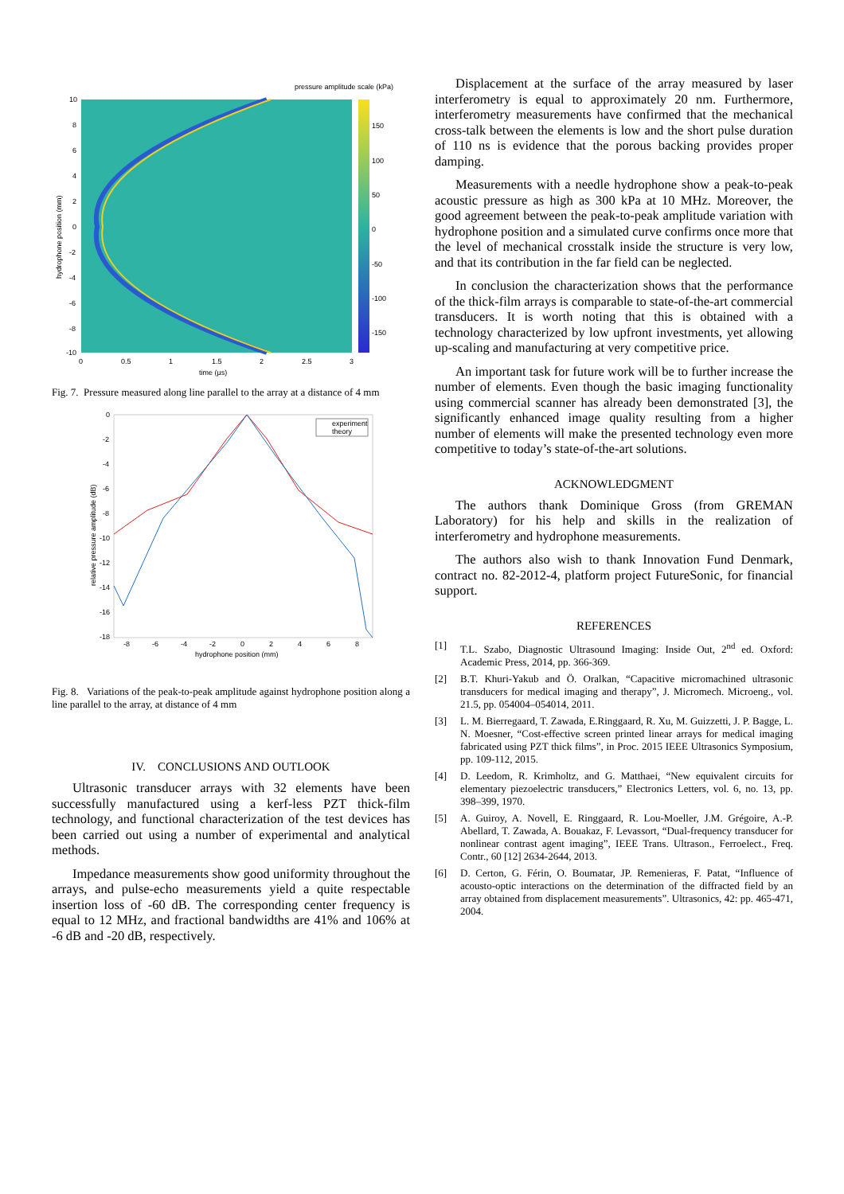pressure amplitude scale (kPa)
150
100
50
0
-50
-100
-150
10
8
6
4
2
0
-2
-4
-6
-8
-10
0
0.5
1
1.5
2
2.5
3
time (μs)
hydrophone position (mm)
Fig. 7. Pressure measured along line parallel to the array at a distance of 4 mm
experiment
theory
0
-2
-4
-6
-8
-10
-12
-14
-16
-18
-8
-6
-4
-2
0
2
4
6
8
hydrophone position (mm)
relative pressure amplitude (dB)
Fig. 8. Variations of the peak-to-peak amplitude against hydrophone position along a line parallel to the array, at distance of 4 mm
IV. CONCLUSIONS AND OUTLOOK
Ultrasonic transducer arrays with 32 elements have been successfully manufactured using a kerf-less PZT thick-film technology, and functional characterization of the test devices has been carried out using a number of experimental and analytical methods.
Impedance measurements show good uniformity throughout the arrays, and pulse-echo measurements yield a quite respectable insertion loss of -60 dB. The corresponding center frequency is equal to 12 MHz, and fractional bandwidths are 41% and 106% at -6 dB and -20 dB, respectively.
Displacement at the surface of the array measured by laser interferometry is equal to approximately 20 nm. Furthermore, interferometry measurements have confirmed that the mechanical cross-talk between the elements is low and the short pulse duration of 110 ns is evidence that the porous backing provides proper damping.
Measurements with a needle hydrophone show a peak-to-peak acoustic pressure as high as 300 kPa at 10 MHz. Moreover, the good agreement between the peak-to-peak amplitude variation with hydrophone position and a simulated curve confirms once more that the level of mechanical crosstalk inside the structure is very low, and that its contribution in the far field can be neglected.
In conclusion the characterization shows that the performance of the thick-film arrays is comparable to state-of-the-art commercial transducers. It is worth noting that this is obtained with a technology characterized by low upfront investments, yet allowing up-scaling and manufacturing at very competitive price.
An important task for future work will be to further increase the number of elements. Even though the basic imaging functionality using commercial scanner has already been demonstrated [3], the significantly enhanced image quality resulting from a higher number of elements will make the presented technology even more competitive to today’s state-of-the-art solutions.
ACKNOWLEDGMENT
The authors thank Dominique Gross (from GREMAN Laboratory) for his help and skills in the realization of interferometry and hydrophone measurements.
The authors also wish to thank Innovation Fund Denmark, contract no. 82-2012-4, platform project FutureSonic, for financial support.
REFERENCES
[1] T.L. Szabo, Diagnostic Ultrasound Imaging: Inside Out, 2<sup>nd</sup> ed. Oxford: Academic Press, 2014, pp. 366-369.
[2] B.T. Khuri-Yakub and Ö. Oralkan, “Capacitive micromachined ultrasonic transducers for medical imaging and therapy”, J. Micromech. Microeng., vol. 21.5, pp. 054004–054014, 2011.
[3] L. M. Bierregaard, T. Zawada, E.Ringgaard, R. Xu, M. Guizzetti, J. P. Bagge, L. N. Moesner, “Cost-effective screen printed linear arrays for medical imaging fabricated using PZT thick films”, in Proc. 2015 IEEE Ultrasonics Symposium, pp. 109-112, 2015.
[4] D. Leedom, R. Krimholtz, and G. Matthaei, “New equivalent circuits for elementary piezoelectric transducers,” Electronics Letters, vol. 6, no. 13, pp. 398–399, 1970.
[5] A. Guiroy, A. Novell, E. Ringgaard, R. Lou-Moeller, J.M. Grégoire, A.-P. Abellard, T. Zawada, A. Bouakaz, F. Levassort, “Dual-frequency transducer for nonlinear contrast agent imaging”, IEEE Trans. Ultrason., Ferroelect., Freq. Contr., 60 [12] 2634-2644, 2013.
[6] D. Certon, G. Férin, O. Boumatar, JP. Remenieras, F. Patat, “Influence of acousto-optic interactions on the determination of the diffracted field by an array obtained from displacement measurements”. Ultrasonics, 42: pp. 465-471, 2004.